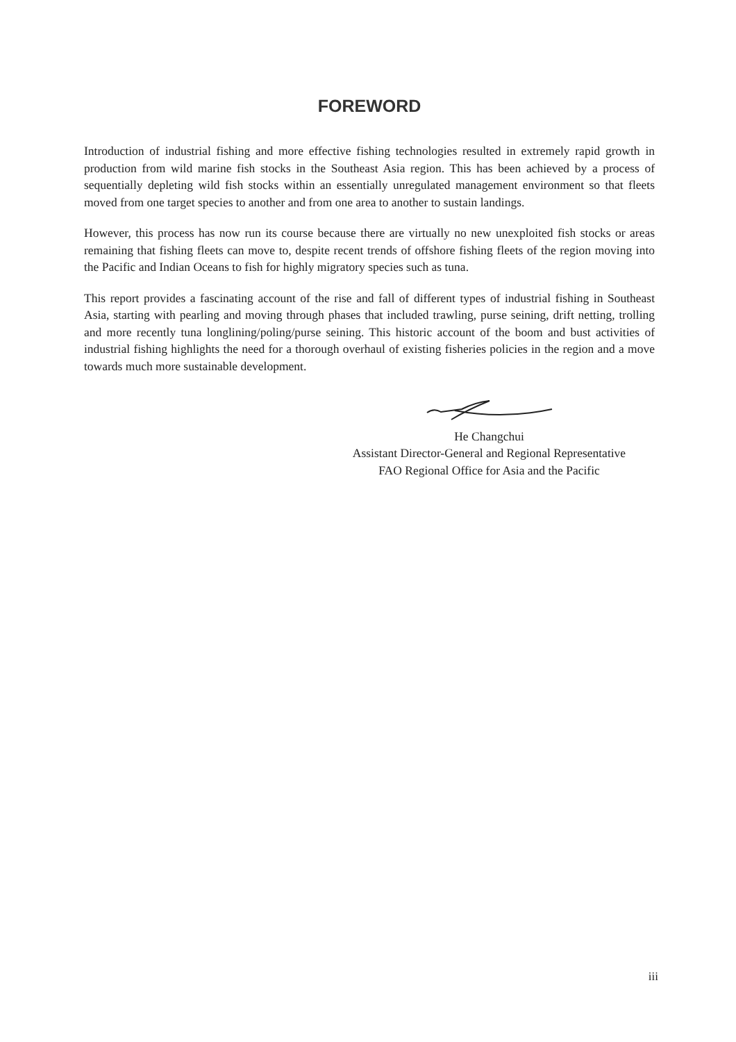FOREWORD
Introduction of industrial fishing and more effective fishing technologies resulted in extremely rapid growth in production from wild marine fish stocks in the Southeast Asia region. This has been achieved by a process of sequentially depleting wild fish stocks within an essentially unregulated management environment so that fleets moved from one target species to another and from one area to another to sustain landings.
However, this process has now run its course because there are virtually no new unexploited fish stocks or areas remaining that fishing fleets can move to, despite recent trends of offshore fishing fleets of the region moving into the Pacific and Indian Oceans to fish for highly migratory species such as tuna.
This report provides a fascinating account of the rise and fall of different types of industrial fishing in Southeast Asia, starting with pearling and moving through phases that included trawling, purse seining, drift netting, trolling and more recently tuna longlining/poling/purse seining. This historic account of the boom and bust activities of industrial fishing highlights the need for a thorough overhaul of existing fisheries policies in the region and a move towards much more sustainable development.
He Changchui
Assistant Director-General and Regional Representative
FAO Regional Office for Asia and the Pacific
iii